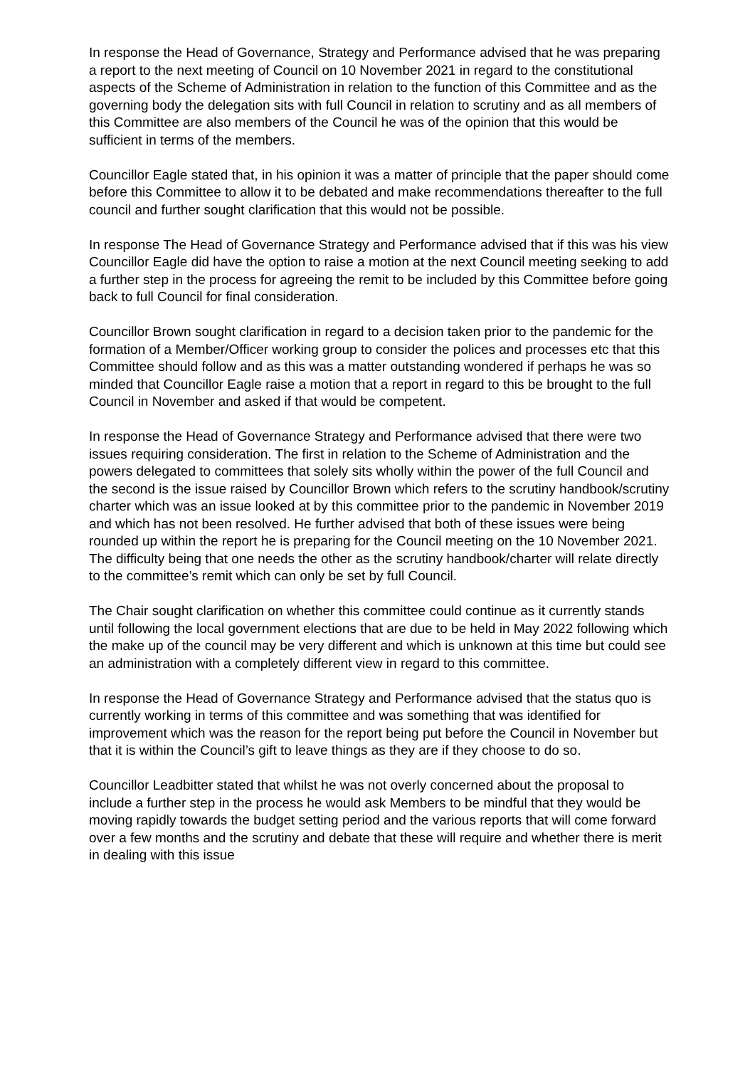In response the Head of Governance, Strategy and Performance advised that he was preparing a report to the next meeting of Council on 10 November 2021 in regard to the constitutional aspects of the Scheme of Administration in relation to the function of this Committee and as the governing body the delegation sits with full Council in relation to scrutiny and as all members of this Committee are also members of the Council he was of the opinion that this would be sufficient in terms of the members.
Councillor Eagle stated that, in his opinion it was a matter of principle that the paper should come before this Committee to allow it to be debated and make recommendations thereafter to the full council and further sought clarification that this would not be possible.
In response The Head of Governance Strategy and Performance advised that if this was his view Councillor Eagle did have the option to raise a motion at the next Council meeting seeking to add a further step in the process for agreeing the remit to be included by this Committee before going back to full Council for final consideration.
Councillor Brown sought clarification in regard to a decision taken prior to the pandemic for the formation of a Member/Officer working group to consider the polices and processes etc that this Committee should follow and as this was a matter outstanding wondered if perhaps he was so minded that Councillor Eagle raise a motion that a report in regard to this be brought to the full Council in November and asked if that would be competent.
In response the Head of Governance Strategy and Performance advised that there were two issues requiring consideration. The first in relation to the Scheme of Administration and the powers delegated to committees that solely sits wholly within the power of the full Council and the second is the issue raised by Councillor Brown which refers to the scrutiny handbook/scrutiny charter which was an issue looked at by this committee prior to the pandemic in November 2019 and which has not been resolved. He further advised that both of these issues were being rounded up within the report he is preparing for the Council meeting on the 10 November 2021. The difficulty being that one needs the other as the scrutiny handbook/charter will relate directly to the committee’s remit which can only be set by full Council.
The Chair sought clarification on whether this committee could continue as it currently stands until following the local government elections that are due to be held in May 2022 following which the make up of the council may be very different and which is unknown at this time but could see an administration with a completely different view in regard to this committee.
In response the Head of Governance Strategy and Performance advised that the status quo is currently working in terms of this committee and was something that was identified for improvement which was the reason for the report being put before the Council in November but that it is within the Council’s gift to leave things as they are if they choose to do so.
Councillor Leadbitter stated that whilst he was not overly concerned about the proposal to include a further step in the process he would ask Members to be mindful that they would be moving rapidly towards the budget setting period and the various reports that will come forward over a few months and the scrutiny and debate that these will require and whether there is merit in dealing with this issue